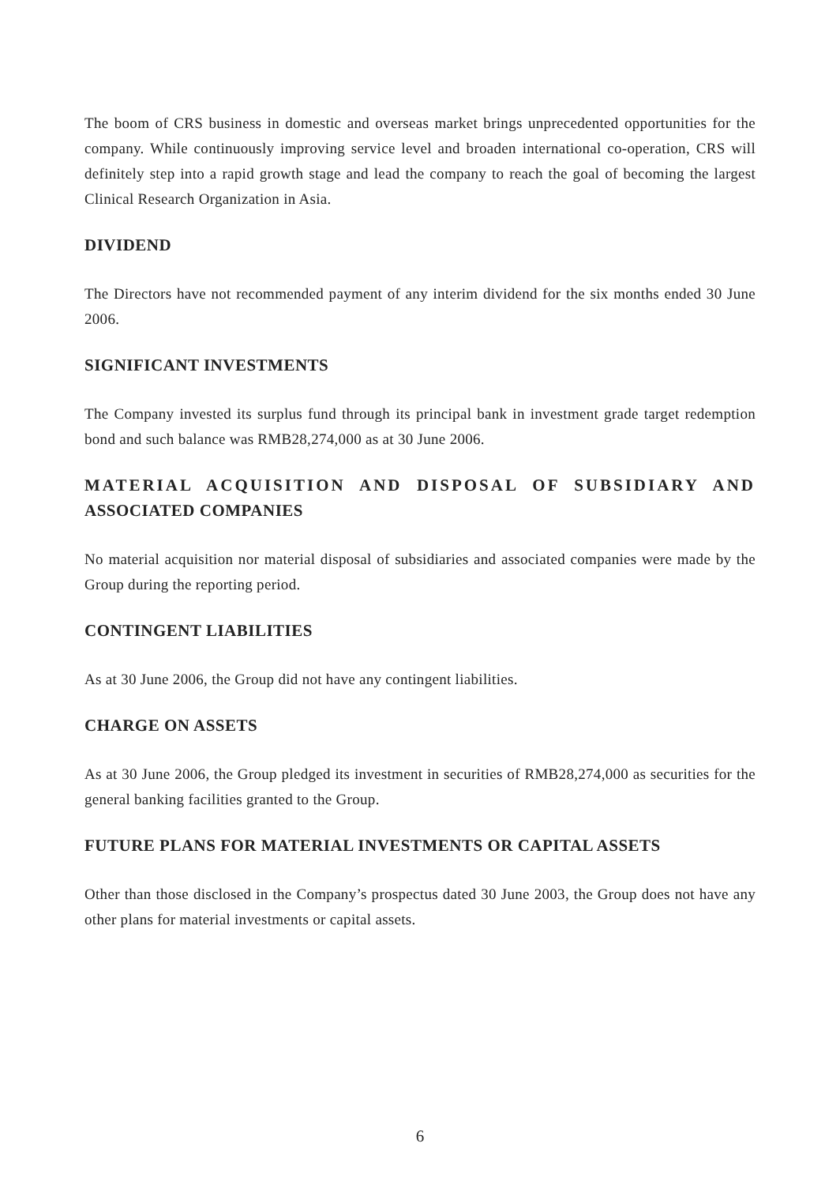The boom of CRS business in domestic and overseas market brings unprecedented opportunities for the company. While continuously improving service level and broaden international co-operation, CRS will definitely step into a rapid growth stage and lead the company to reach the goal of becoming the largest Clinical Research Organization in Asia.
DIVIDEND
The Directors have not recommended payment of any interim dividend for the six months ended 30 June 2006.
SIGNIFICANT INVESTMENTS
The Company invested its surplus fund through its principal bank in investment grade target redemption bond and such balance was RMB28,274,000 as at 30 June 2006.
MATERIAL ACQUISITION AND DISPOSAL OF SUBSIDIARY AND ASSOCIATED COMPANIES
No material acquisition nor material disposal of subsidiaries and associated companies were made by the Group during the reporting period.
CONTINGENT LIABILITIES
As at 30 June 2006, the Group did not have any contingent liabilities.
CHARGE ON ASSETS
As at 30 June 2006, the Group pledged its investment in securities of RMB28,274,000 as securities for the general banking facilities granted to the Group.
FUTURE PLANS FOR MATERIAL INVESTMENTS OR CAPITAL ASSETS
Other than those disclosed in the Company’s prospectus dated 30 June 2003, the Group does not have any other plans for material investments or capital assets.
6